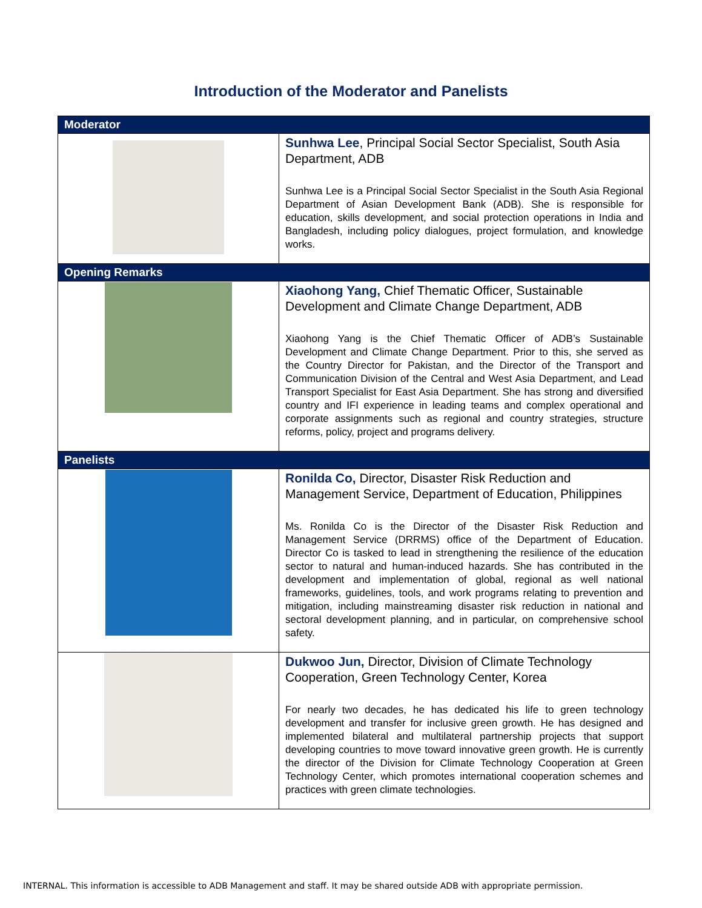Introduction of the Moderator and Panelists
| Moderator | |
| | Sunhwa Lee , Principal Social Sector Specialist, South Asia Department, ADB Sunhwa Lee is a Principal Social Sector Specialist in the South Asia Regional Department of Asian Development Bank (ADB). She is responsible for education, skills development, and social protection operations in India and Bangladesh, including policy dialogues, project formulation, and knowledge works. |
| Opening Remarks | |
| | Xiaohong Yang, Chief Thematic Officer, Sustainable Development and Climate Change Department, ADB Xiaohong Yang is the Chief Thematic Officer of ADB’s Sustainable Development and Climate Change Department. Prior to this, she served as the Country Director for Pakistan, and the Director of the Transport and Communication Division of the Central and West Asia Department, and Lead Transport Specialist for East Asia Department. She has strong and diversified country and IFI experience in leading teams and complex operational and corporate assignments such as regional and country strategies, structure reforms, policy, project and programs delivery. |
| Panelists | |
| | Ronilda Co, Director, Disaster Risk Reduction and Management Service, Department of Education, Philippines Ms. Ronilda Co is the Director of the Disaster Risk Reduction and Management Service (DRRMS) office of the Department of Education. Director Co is tasked to lead in strengthening the resilience of the education sector to natural and human-induced hazards. She has contributed in the development and implementation of global, regional as well national frameworks, guidelines, tools, and work programs relating to prevention and mitigation, including mainstreaming disaster risk reduction in national and sectoral development planning, and in particular, on comprehensive school safety. |
| | Dukwoo Jun, Director, Division of Climate Technology Cooperation, Green Technology Center, Korea For nearly two decades, he has dedicated his life to green technology development and transfer for inclusive green growth. He has designed and implemented bilateral and multilateral partnership projects that support developing countries to move toward innovative green growth. He is currently the director of the Division for Climate Technology Cooperation at Green Technology Center, which promotes international cooperation schemes and practices with green climate technologies. |
INTERNAL. This information is accessible to ADB Management and staff. It may be shared outside ADB with appropriate permission.